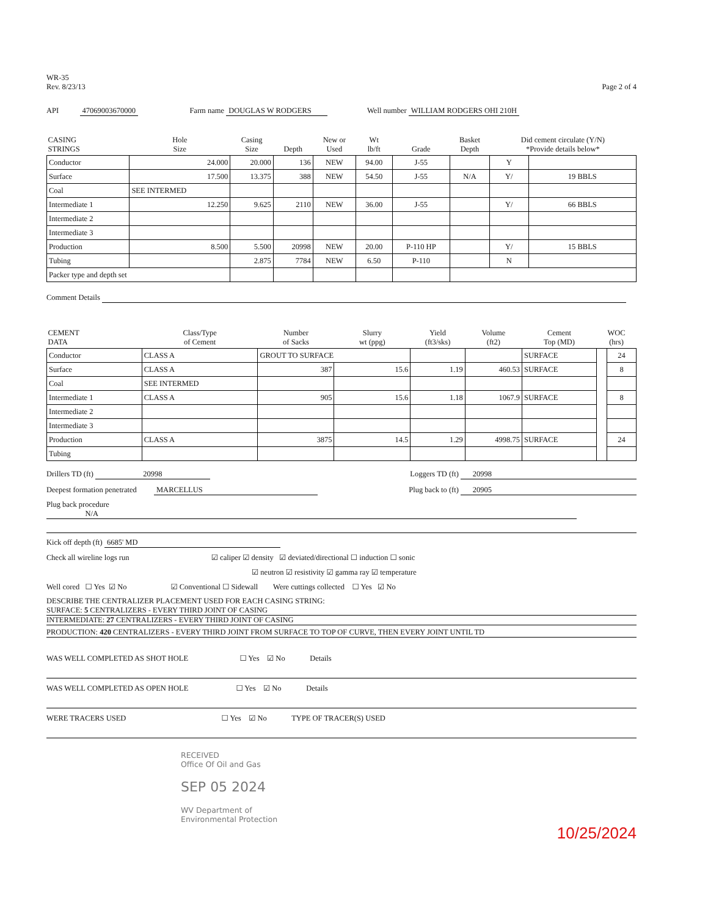WR-35
Rev. 8/23/13
Page 2 of 4
API 47069003670000 Farm name DOUGLAS W RODGERS Well number WILLIAM RODGERS OHI 210H
| CASING STRINGS | Hole Size | Casing Size | Depth | New or Used | Wt lb/ft | Grade | Basket Depth | Did cement circulate (Y/N) *Provide details below* | |
| --- | --- | --- | --- | --- | --- | --- | --- | --- | --- |
| Conductor | 24.000 | 20.000 | 136 | NEW | 94.00 | J-55 | | Y | |
| Surface | 17.500 | 13.375 | 388 | NEW | 54.50 | J-55 | N/A | Y/ | 19 BBLS |
| Coal | SEE INTERMED | | | | | | | | |
| Intermediate 1 | 12.250 | 9.625 | 2110 | NEW | 36.00 | J-55 | | Y/ | 66 BBLS |
| Intermediate 2 | | | | | | | | | |
| Intermediate 3 | | | | | | | | | |
| Production | 8.500 | 5.500 | 20998 | NEW | 20.00 | P-110 HP | | Y/ | 15 BBLS |
| Tubing | | 2.875 | 7784 | NEW | 6.50 | P-110 | | N | |
| Packer type and depth set | | | | | | | | | |
Comment Details
| CEMENT DATA | Class/Type of Cement | Number of Sacks | Slurry wt (ppg) | Yield (ft3/sks) | Volume (ft2) | Cement Top (MD) | WOC (hrs) | |
| --- | --- | --- | --- | --- | --- | --- | --- | --- |
| Conductor | CLASS A | GROUT TO SURFACE | | | | SURFACE | | 24 |
| Surface | CLASS A | 387 | 15.6 | 1.19 | 460.53 | SURFACE | | 8 |
| Coal | SEE INTERMED | | | | | | | |
| Intermediate 1 | CLASS A | 905 | 15.6 | 1.18 | 1067.9 | SURFACE | | 8 |
| Intermediate 2 | | | | | | | | |
| Intermediate 3 | | | | | | | | |
| Production | CLASS A | 3875 | 14.5 | 1.29 | 4998.75 | SURFACE | | 24 |
| Tubing | | | | | | | | |
Drillers TD (ft) 20998
Loggers TD (ft) 20998
Deepest formation penetrated MARCELLUS
Plug back to (ft) 20905
Plug back procedure N/A
Kick off depth (ft) 6685' MD
Check all wireline logs run ☑ caliper ☑ density ☑ deviated/directional ☐ induction ☐ sonic
☑ neutron ☑ resistivity ☑ gamma ray ☑ temperature
Well cored ☐ Yes ☑ No ☑ Conventional ☐ Sidewall Were cuttings collected ☐ Yes ☑ No
DESCRIBE THE CENTRALIZER PLACEMENT USED FOR EACH CASING STRING:
SURFACE: 5 CENTRALIZERS - EVERY THIRD JOINT OF CASING
INTERMEDIATE: 27 CENTRALIZERS - EVERY THIRD JOINT OF CASING
PRODUCTION: 420 CENTRALIZERS - EVERY THIRD JOINT FROM SURFACE TO TOP OF CURVE, THEN EVERY JOINT UNTIL TD
WAS WELL COMPLETED AS SHOT HOLE ☐ Yes ☑ No Details
WAS WELL COMPLETED AS OPEN HOLE ☐ Yes ☑ No Details
WERE TRACERS USED ☐ Yes ☑ No TYPE OF TRACER(S) USED
RECEIVED
Office Of Oil and Gas
SEP 05 2024
WV Department of
Environmental Protection
10/25/2024